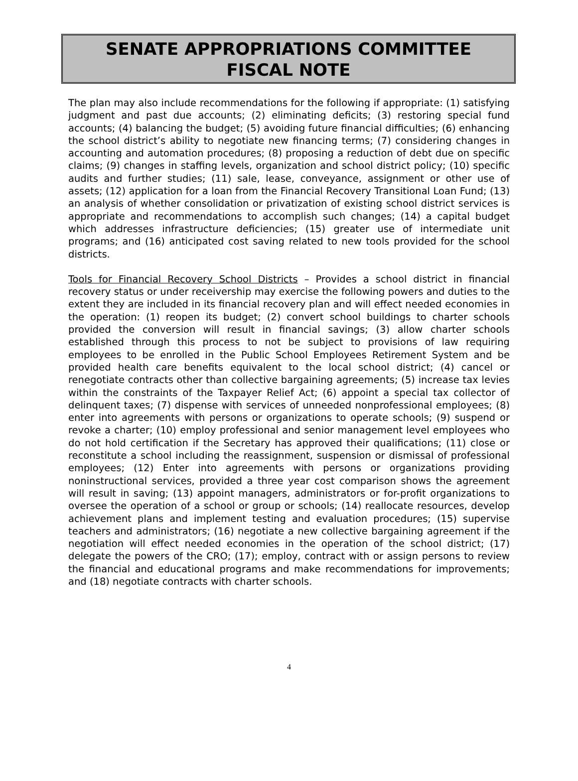SENATE APPROPRIATIONS COMMITTEE
FISCAL NOTE
The plan may also include recommendations for the following if appropriate: (1) satisfying judgment and past due accounts; (2) eliminating deficits; (3) restoring special fund accounts; (4) balancing the budget; (5) avoiding future financial difficulties; (6) enhancing the school district’s ability to negotiate new financing terms; (7) considering changes in accounting and automation procedures; (8) proposing a reduction of debt due on specific claims; (9) changes in staffing levels, organization and school district policy; (10) specific audits and further studies; (11) sale, lease, conveyance, assignment or other use of assets; (12) application for a loan from the Financial Recovery Transitional Loan Fund; (13) an analysis of whether consolidation or privatization of existing school district services is appropriate and recommendations to accomplish such changes; (14) a capital budget which addresses infrastructure deficiencies; (15) greater use of intermediate unit programs; and (16) anticipated cost saving related to new tools provided for the school districts.
Tools for Financial Recovery School Districts – Provides a school district in financial recovery status or under receivership may exercise the following powers and duties to the extent they are included in its financial recovery plan and will effect needed economies in the operation: (1) reopen its budget; (2) convert school buildings to charter schools provided the conversion will result in financial savings; (3) allow charter schools established through this process to not be subject to provisions of law requiring employees to be enrolled in the Public School Employees Retirement System and be provided health care benefits equivalent to the local school district; (4) cancel or renegotiate contracts other than collective bargaining agreements; (5) increase tax levies within the constraints of the Taxpayer Relief Act; (6) appoint a special tax collector of delinquent taxes; (7) dispense with services of unneeded nonprofessional employees; (8) enter into agreements with persons or organizations to operate schools; (9) suspend or revoke a charter; (10) employ professional and senior management level employees who do not hold certification if the Secretary has approved their qualifications; (11) close or reconstitute a school including the reassignment, suspension or dismissal of professional employees; (12) Enter into agreements with persons or organizations providing noninstructional services, provided a three year cost comparison shows the agreement will result in saving; (13) appoint managers, administrators or for-profit organizations to oversee the operation of a school or group or schools; (14) reallocate resources, develop achievement plans and implement testing and evaluation procedures; (15) supervise teachers and administrators; (16) negotiate a new collective bargaining agreement if the negotiation will effect needed economies in the operation of the school district; (17) delegate the powers of the CRO; (17); employ, contract with or assign persons to review the financial and educational programs and make recommendations for improvements; and (18) negotiate contracts with charter schools.
4